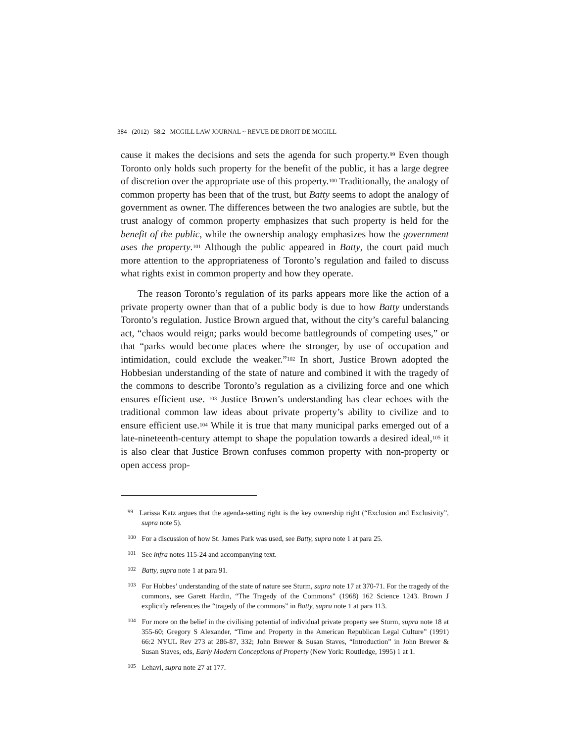384 (2012) 58:2 MCGILL LAW JOURNAL ~ REVUE DE DROIT DE MCGILL
cause it makes the decisions and sets the agenda for such property.<sup>99</sup> Even though Toronto only holds such property for the benefit of the public, it has a large degree of discretion over the appropriate use of this property.<sup>100</sup> Traditionally, the analogy of common property has been that of the trust, but Batty seems to adopt the analogy of government as owner. The differences between the two analogies are subtle, but the trust analogy of common property emphasizes that such property is held for the benefit of the public, while the ownership analogy emphasizes how the government uses the property.<sup>101</sup> Although the public appeared in Batty, the court paid much more attention to the appropriateness of Toronto’s regulation and failed to discuss what rights exist in common property and how they operate.
The reason Toronto’s regulation of its parks appears more like the action of a private property owner than that of a public body is due to how Batty understands Toronto’s regulation. Justice Brown argued that, without the city’s careful balancing act, “chaos would reign; parks would become battlegrounds of competing uses,” or that “parks would become places where the stronger, by use of occupation and intimidation, could exclude the weaker.”<sup>102</sup> In short, Justice Brown adopted the Hobbesian understanding of the state of nature and combined it with the tragedy of the commons to describe Toronto’s regulation as a civilizing force and one which ensures efficient use. <sup>103</sup> Justice Brown’s understanding has clear echoes with the traditional common law ideas about private property’s ability to civilize and to ensure efficient use.<sup>104</sup> While it is true that many municipal parks emerged out of a late-nineteenth-century attempt to shape the population towards a desired ideal,<sup>105</sup> it is also clear that Justice Brown confuses common property with non-property or open access prop-
<sup>99</sup> Larissa Katz argues that the agenda-setting right is the key ownership right (“Exclusion and Exclusivity”, supra note 5).
<sup>100</sup> For a discussion of how St. James Park was used, see Batty, supra note 1 at para 25.
<sup>101</sup> See infra notes 115-24 and accompanying text.
<sup>102</sup> Batty, supra note 1 at para 91.
<sup>103</sup> For Hobbes’ understanding of the state of nature see Sturm, supra note 17 at 370-71. For the tragedy of the commons, see Garett Hardin, “The Tragedy of the Commons” (1968) 162 Science 1243. Brown J explicitly references the “tragedy of the commons” in Batty, supra note 1 at para 113.
<sup>104</sup> For more on the belief in the civilising potential of individual private property see Sturm, supra note 18 at 355-60; Gregory S Alexander, “Time and Property in the American Republican Legal Culture” (1991) 66:2 NYUL Rev 273 at 286-87, 332; John Brewer & Susan Staves, “Introduction” in John Brewer & Susan Staves, eds, Early Modern Conceptions of Property (New York: Routledge, 1995) 1 at 1.
<sup>105</sup> Lehavi, supra note 27 at 177.